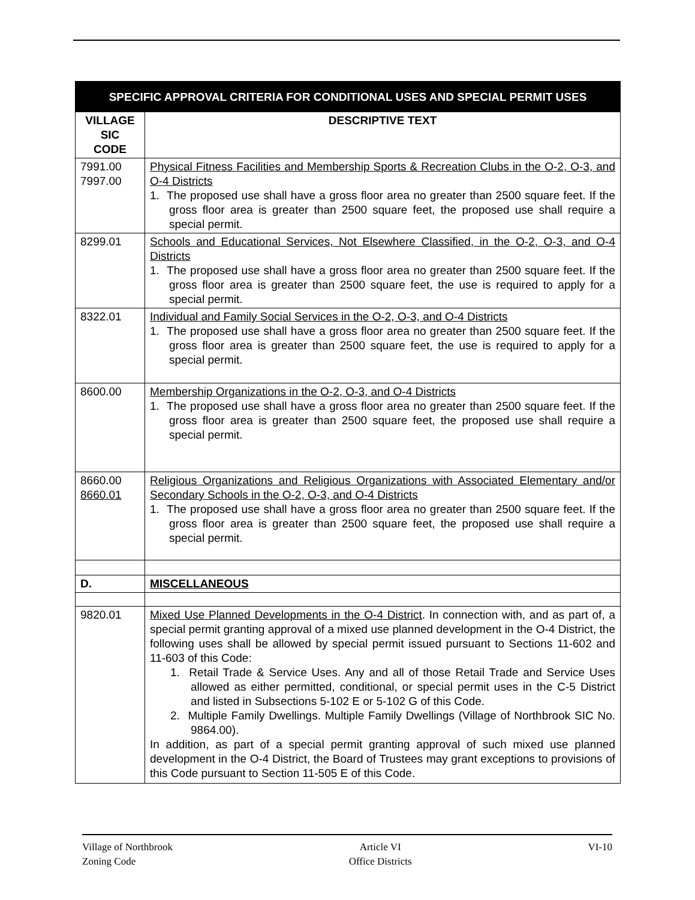| SPECIFIC APPROVAL CRITERIA FOR CONDITIONAL USES AND SPECIAL PERMIT USES | |
| --- | --- |
| VILLAGE SIC CODE | DESCRIPTIVE TEXT |
| 7991.00 7997.00 | Physical Fitness Facilities and Membership Sports & Recreation Clubs in the O-2, O-3, and O-4 Districts 1. The proposed use shall have a gross floor area no greater than 2500 square feet. If the gross floor area is greater than 2500 square feet, the proposed use shall require a special permit. |
| 8299.01 | Schools and Educational Services, Not Elsewhere Classified, in the O-2, O-3, and O-4 Districts 1. The proposed use shall have a gross floor area no greater than 2500 square feet. If the gross floor area is greater than 2500 square feet, the use is required to apply for a special permit. |
| 8322.01 | Individual and Family Social Services in the O-2, O-3, and O-4 Districts 1. The proposed use shall have a gross floor area no greater than 2500 square feet. If the gross floor area is greater than 2500 square feet, the use is required to apply for a special permit. |
| 8600.00 | Membership Organizations in the O-2, O-3, and O-4 Districts 1. The proposed use shall have a gross floor area no greater than 2500 square feet. If the gross floor area is greater than 2500 square feet, the proposed use shall require a special permit. |
| 8660.00 8660.01 | Religious Organizations and Religious Organizations with Associated Elementary and/or Secondary Schools in the O-2, O-3, and O-4 Districts 1. The proposed use shall have a gross floor area no greater than 2500 square feet. If the gross floor area is greater than 2500 square feet, the proposed use shall require a special permit. |
| D. | MISCELLANEOUS |
| 9820.01 | Mixed Use Planned Developments in the O-4 District . In connection with, and as part of, a special permit granting approval of a mixed use planned development in the O-4 District, the following uses shall be allowed by special permit issued pursuant to Sections 11-602 and 11-603 of this Code: 1. Retail Trade & Service Uses. Any and all of those Retail Trade and Service Uses allowed as either permitted, conditional, or special permit uses in the C-5 District and listed in Subsections 5-102 E or 5-102 G of this Code. 2. Multiple Family Dwellings. Multiple Family Dwellings (Village of Northbrook SIC No. 9864.00). In addition, as part of a special permit granting approval of such mixed use planned development in the O-4 District, the Board of Trustees may grant exceptions to provisions of this Code pursuant to Section 11-505 E of this Code. |
Village of Northbrook
Zoning Code
Article VI
Office Districts
VI-10